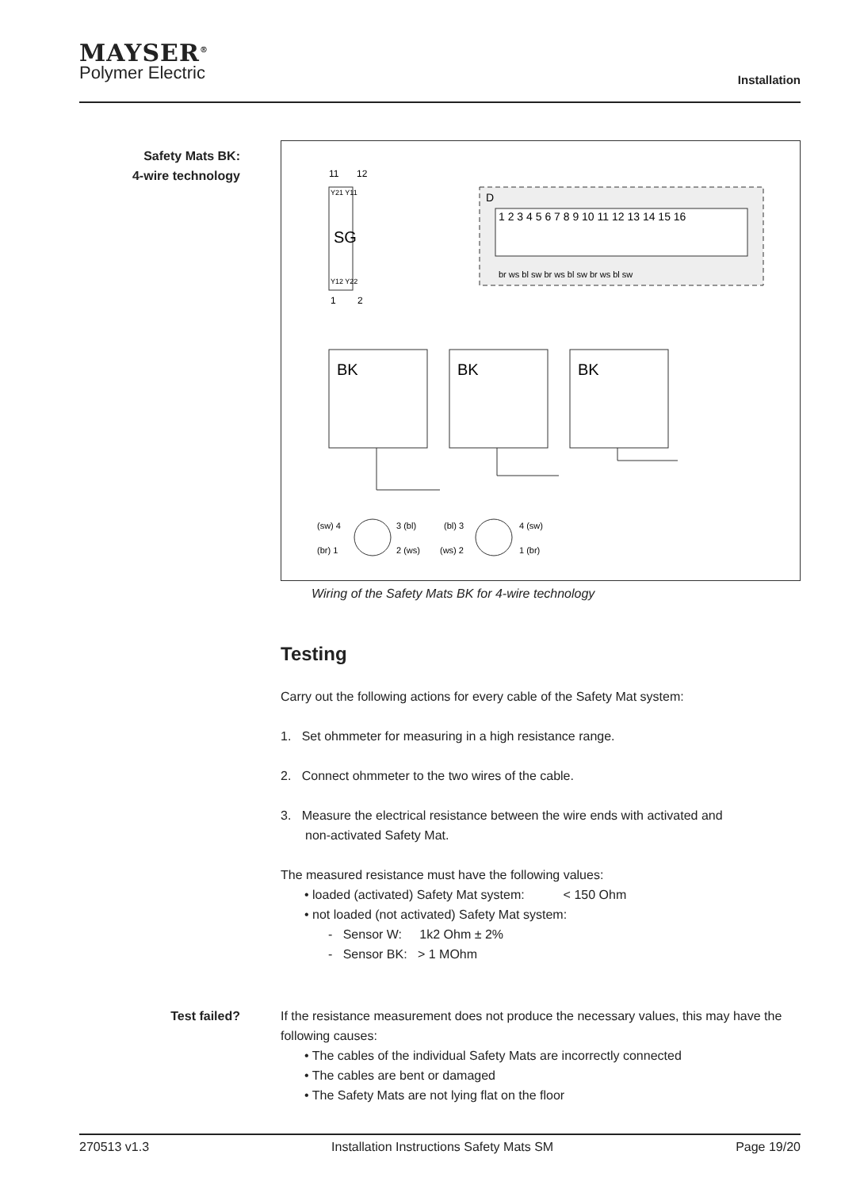MAYSER<sup>®</sup>
Polymer Electric
Installation
Safety Mats BK:
4-wire technology
11
12
Y21 Y11
SG
Y12 Y22
1
2
D
1 2 3 4 5 6 7 8 9 10 11 12 13 14 15 16
br ws bl sw br ws bl sw br ws bl sw
BK
BK
BK
(sw) 4
3 (bl)
(br) 1
2 (ws)
(bl) 3
4 (sw)
(ws) 2
1 (br)
Wiring of the Safety Mats BK for 4-wire technology
Testing
Carry out the following actions for every cable of the Safety Mat system:
1. Set ohmmeter for measuring in a high resistance range.
2. Connect ohmmeter to the two wires of the cable.
3. Measure the electrical resistance between the wire ends with activated and
non-activated Safety Mat.
The measured resistance must have the following values:
• loaded (activated) Safety Mat system: < 150 Ohm
• not loaded (not activated) Safety Mat system:
- Sensor W: 1k2 Ohm ± 2%
- Sensor BK: > 1 MOhm
Test failed?
If the resistance measurement does not produce the necessary values, this may have the following causes:
• The cables of the individual Safety Mats are incorrectly connected
• The cables are bent or damaged
• The Safety Mats are not lying flat on the floor
270513 v1.3 Installation Instructions Safety Mats SM Page 19/20